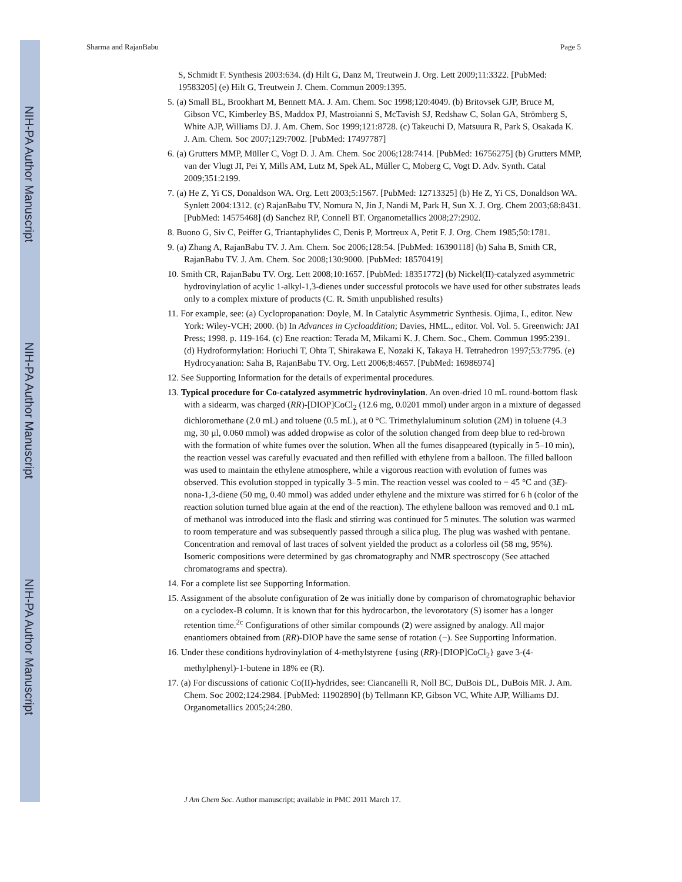NIH-PA Author Manuscript
NIH-PA Author Manuscript
NIH-PA Author Manuscript
Sharma and RajanBabu Page 5
S, Schmidt F. Synthesis 2003:634. (d) Hilt G, Danz M, Treutwein J. Org. Lett 2009;11:3322. [PubMed: 19583205] (e) Hilt G, Treutwein J. Chem. Commun 2009:1395.
5. (a) Small BL, Brookhart M, Bennett MA. J. Am. Chem. Soc 1998;120:4049. (b) Britovsek GJP, Bruce M, Gibson VC, Kimberley BS, Maddox PJ, Mastroianni S, McTavish SJ, Redshaw C, Solan GA, Strömberg S, White AJP, Williams DJ. J. Am. Chem. Soc 1999;121:8728. (c) Takeuchi D, Matsuura R, Park S, Osakada K. J. Am. Chem. Soc 2007;129:7002. [PubMed: 17497787]
6. (a) Grutters MMP, Müller C, Vogt D. J. Am. Chem. Soc 2006;128:7414. [PubMed: 16756275] (b) Grutters MMP, van der Vlugt JI, Pei Y, Mills AM, Lutz M, Spek AL, Müller C, Moberg C, Vogt D. Adv. Synth. Catal 2009;351:2199.
7. (a) He Z, Yi CS, Donaldson WA. Org. Lett 2003;5:1567. [PubMed: 12713325] (b) He Z, Yi CS, Donaldson WA. Synlett 2004:1312. (c) RajanBabu TV, Nomura N, Jin J, Nandi M, Park H, Sun X. J. Org. Chem 2003;68:8431. [PubMed: 14575468] (d) Sanchez RP, Connell BT. Organometallics 2008;27:2902.
8. Buono G, Siv C, Peiffer G, Triantaphylides C, Denis P, Mortreux A, Petit F. J. Org. Chem 1985;50:1781.
9. (a) Zhang A, RajanBabu TV. J. Am. Chem. Soc 2006;128:54. [PubMed: 16390118] (b) Saha B, Smith CR, RajanBabu TV. J. Am. Chem. Soc 2008;130:9000. [PubMed: 18570419]
10. Smith CR, RajanBabu TV. Org. Lett 2008;10:1657. [PubMed: 18351772] (b) Nickel(II)-catalyzed asymmetric hydrovinylation of acylic 1-alkyl-1,3-dienes under successful protocols we have used for other substrates leads only to a complex mixture of products (C. R. Smith unpublished results)
11. For example, see: (a) Cyclopropanation: Doyle, M. In Catalytic Asymmetric Synthesis. Ojima, I., editor. New York: Wiley-VCH; 2000. (b) In Advances in Cycloaddition; Davies, HML., editor. Vol. Vol. 5. Greenwich: JAI Press; 1998. p. 119-164. (c) Ene reaction: Terada M, Mikami K. J. Chem. Soc., Chem. Commun 1995:2391. (d) Hydroformylation: Horiuchi T, Ohta T, Shirakawa E, Nozaki K, Takaya H. Tetrahedron 1997;53:7795. (e) Hydrocyanation: Saha B, RajanBabu TV. Org. Lett 2006;8:4657. [PubMed: 16986974]
12. See Supporting Information for the details of experimental procedures.
13. Typical procedure for Co-catalyzed asymmetric hydrovinylation. An oven-dried 10 mL round-bottom flask with a sidearm, was charged (RR)-[DIOP]CoCl<sub>2</sub> (12.6 mg, 0.0201 mmol) under argon in a mixture of degassed dichloromethane (2.0 mL) and toluene (0.5 mL), at 0 °C. Trimethylaluminum solution (2M) in toluene (4.3 mg, 30 µl, 0.060 mmol) was added dropwise as color of the solution changed from deep blue to red-brown with the formation of white fumes over the solution. When all the fumes disappeared (typically in 5–10 min), the reaction vessel was carefully evacuated and then refilled with ethylene from a balloon. The filled balloon was used to maintain the ethylene atmosphere, while a vigorous reaction with evolution of fumes was observed. This evolution stopped in typically 3–5 min. The reaction vessel was cooled to − 45 °C and (3E)-nona-1,3-diene (50 mg, 0.40 mmol) was added under ethylene and the mixture was stirred for 6 h (color of the reaction solution turned blue again at the end of the reaction). The ethylene balloon was removed and 0.1 mL of methanol was introduced into the flask and stirring was continued for 5 minutes. The solution was warmed to room temperature and was subsequently passed through a silica plug. The plug was washed with pentane. Concentration and removal of last traces of solvent yielded the product as a colorless oil (58 mg, 95%). Isomeric compositions were determined by gas chromatography and NMR spectroscopy (See attached chromatograms and spectra).
14. For a complete list see Supporting Information.
15. Assignment of the absolute configuration of 2e was initially done by comparison of chromatographic behavior on a cyclodex-B column. It is known that for this hydrocarbon, the levorotatory (S) isomer has a longer retention time.<sup>2c</sup> Configurations of other similar compounds (2) were assigned by analogy. All major enantiomers obtained from (RR)-DIOP have the same sense of rotation (−). See Supporting Information.
16. Under these conditions hydrovinylation of 4-methylstyrene {using (RR)-[DIOP]CoCl<sub>2</sub>} gave 3-(4-methylphenyl)-1-butene in 18% ee (R).
17. (a) For discussions of cationic Co(II)-hydrides, see: Ciancanelli R, Noll BC, DuBois DL, DuBois MR. J. Am. Chem. Soc 2002;124:2984. [PubMed: 11902890] (b) Tellmann KP, Gibson VC, White AJP, Williams DJ. Organometallics 2005;24:280.
J Am Chem Soc. Author manuscript; available in PMC 2011 March 17.